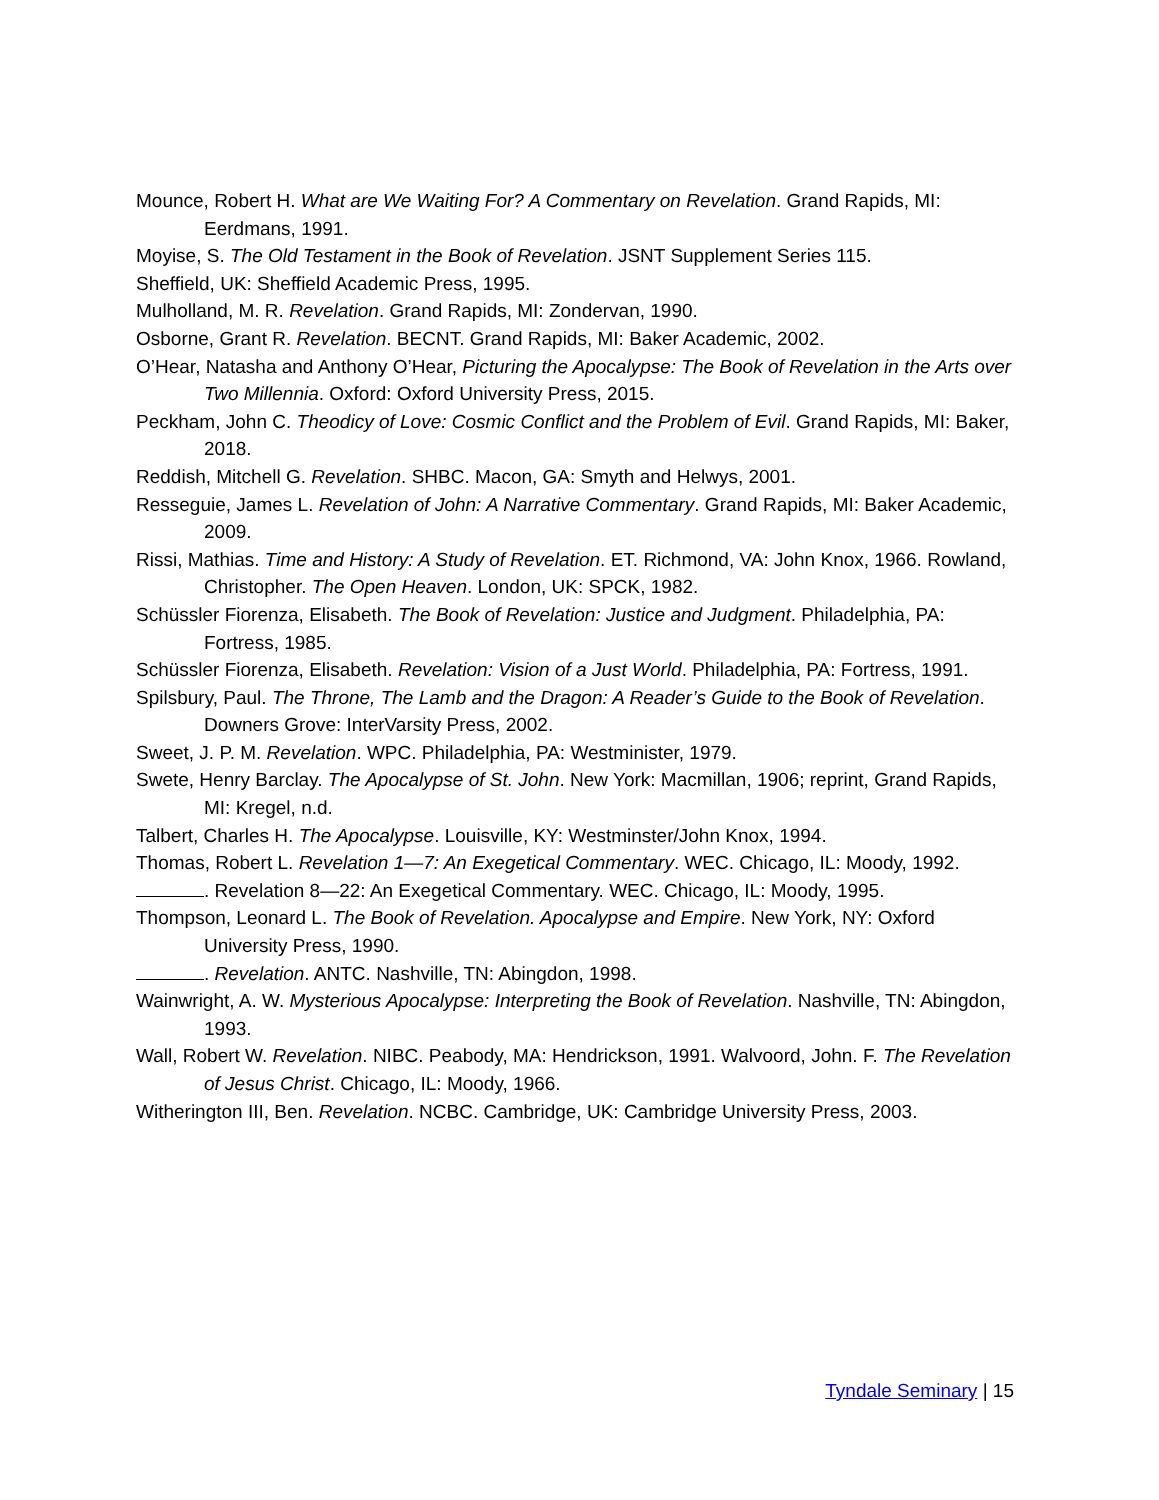Mounce, Robert H. What are We Waiting For? A Commentary on Revelation. Grand Rapids, MI: Eerdmans, 1991.
Moyise, S. The Old Testament in the Book of Revelation. JSNT Supplement Series 115.
Sheffield, UK: Sheffield Academic Press, 1995.
Mulholland, M. R. Revelation. Grand Rapids, MI: Zondervan, 1990.
Osborne, Grant R. Revelation. BECNT. Grand Rapids, MI: Baker Academic, 2002.
O’Hear, Natasha and Anthony O’Hear, Picturing the Apocalypse: The Book of Revelation in the Arts over Two Millennia. Oxford: Oxford University Press, 2015.
Peckham, John C. Theodicy of Love: Cosmic Conflict and the Problem of Evil. Grand Rapids, MI: Baker, 2018.
Reddish, Mitchell G. Revelation. SHBC. Macon, GA: Smyth and Helwys, 2001.
Resseguie, James L. Revelation of John: A Narrative Commentary. Grand Rapids, MI: Baker Academic, 2009.
Rissi, Mathias. Time and History: A Study of Revelation. ET. Richmond, VA: John Knox, 1966. Rowland, Christopher. The Open Heaven. London, UK: SPCK, 1982.
Schüssler Fiorenza, Elisabeth. The Book of Revelation: Justice and Judgment. Philadelphia, PA: Fortress, 1985.
Schüssler Fiorenza, Elisabeth. Revelation: Vision of a Just World. Philadelphia, PA: Fortress, 1991.
Spilsbury, Paul. The Throne, The Lamb and the Dragon: A Reader’s Guide to the Book of Revelation. Downers Grove: InterVarsity Press, 2002.
Sweet, J. P. M. Revelation. WPC. Philadelphia, PA: Westminister, 1979.
Swete, Henry Barclay. The Apocalypse of St. John. New York: Macmillan, 1906; reprint, Grand Rapids, MI: Kregel, n.d.
Talbert, Charles H. The Apocalypse. Louisville, KY: Westminster/John Knox, 1994.
Thomas, Robert L. Revelation 1—7: An Exegetical Commentary. WEC. Chicago, IL: Moody, 1992.
. Revelation 8—22: An Exegetical Commentary. WEC. Chicago, IL: Moody, 1995.
Thompson, Leonard L. The Book of Revelation. Apocalypse and Empire. New York, NY: Oxford University Press, 1990.
. Revelation. ANTC. Nashville, TN: Abingdon, 1998.
Wainwright, A. W. Mysterious Apocalypse: Interpreting the Book of Revelation. Nashville, TN: Abingdon, 1993.
Wall, Robert W. Revelation. NIBC. Peabody, MA: Hendrickson, 1991. Walvoord, John. F. The Revelation of Jesus Christ. Chicago, IL: Moody, 1966.
Witherington III, Ben. Revelation. NCBC. Cambridge, UK: Cambridge University Press, 2003.
Tyndale Seminary | 15